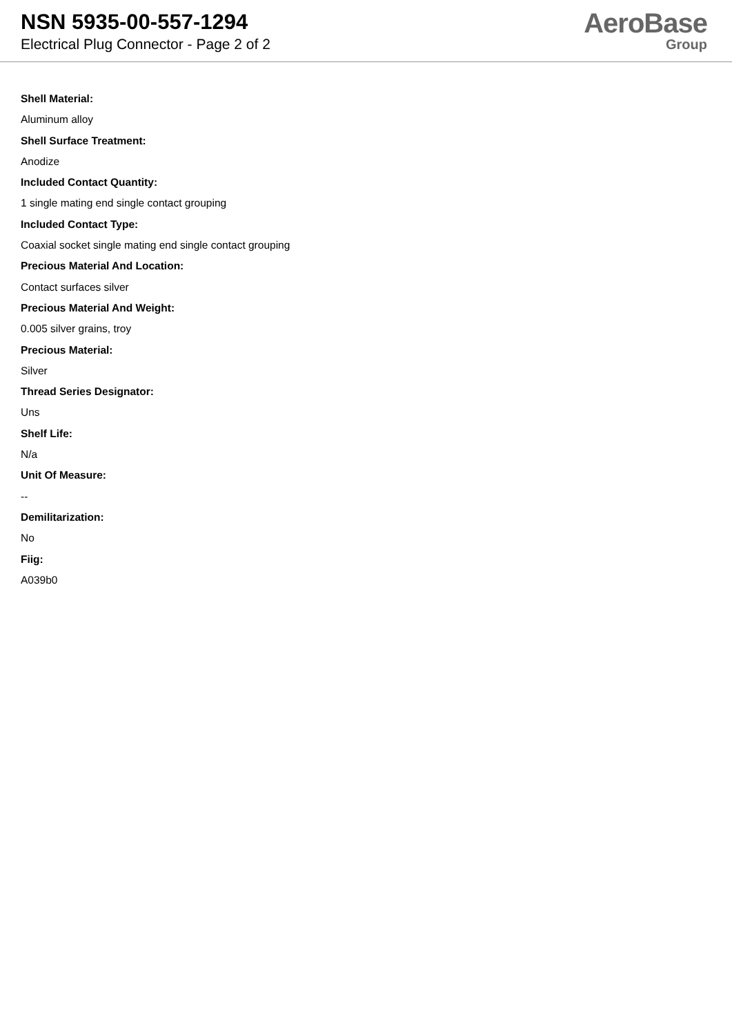NSN 5935-00-557-1294
Electrical Plug Connector - Page 2 of 2
AeroBase
Group
Shell Material:
Aluminum alloy
Shell Surface Treatment:
Anodize
Included Contact Quantity:
1 single mating end single contact grouping
Included Contact Type:
Coaxial socket single mating end single contact grouping
Precious Material And Location:
Contact surfaces silver
Precious Material And Weight:
0.005 silver grains, troy
Precious Material:
Silver
Thread Series Designator:
Uns
Shelf Life:
N/a
Unit Of Measure:
--
Demilitarization:
No
Fiig:
A039b0